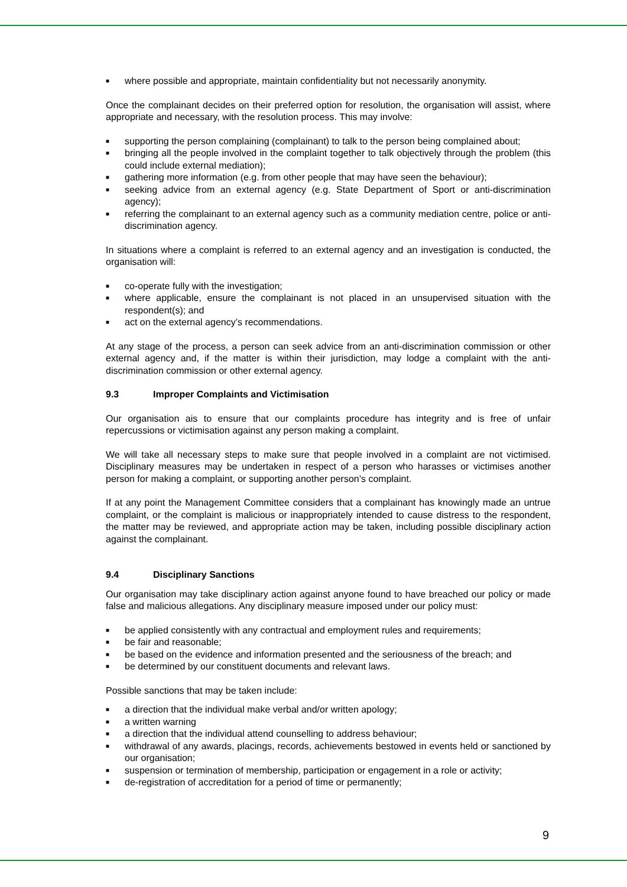■ where possible and appropriate, maintain confidentiality but not necessarily anonymity.
Once the complainant decides on their preferred option for resolution, the organisation will assist, where appropriate and necessary, with the resolution process. This may involve:
■ supporting the person complaining (complainant) to talk to the person being complained about;
■ bringing all the people involved in the complaint together to talk objectively through the problem (this could include external mediation);
■ gathering more information (e.g. from other people that may have seen the behaviour);
■ seeking advice from an external agency (e.g. State Department of Sport or anti-discrimination agency);
■ referring the complainant to an external agency such as a community mediation centre, police or anti-discrimination agency.
In situations where a complaint is referred to an external agency and an investigation is conducted, the organisation will:
■ co-operate fully with the investigation;
■ where applicable, ensure the complainant is not placed in an unsupervised situation with the respondent(s); and
■ act on the external agency’s recommendations.
At any stage of the process, a person can seek advice from an anti-discrimination commission or other external agency and, if the matter is within their jurisdiction, may lodge a complaint with the anti-discrimination commission or other external agency.
9.3 Improper Complaints and Victimisation
Our organisation ais to ensure that our complaints procedure has integrity and is free of unfair repercussions or victimisation against any person making a complaint.
We will take all necessary steps to make sure that people involved in a complaint are not victimised. Disciplinary measures may be undertaken in respect of a person who harasses or victimises another person for making a complaint, or supporting another person’s complaint.
If at any point the Management Committee considers that a complainant has knowingly made an untrue complaint, or the complaint is malicious or inappropriately intended to cause distress to the respondent, the matter may be reviewed, and appropriate action may be taken, including possible disciplinary action against the complainant.
9.4 Disciplinary Sanctions
Our organisation may take disciplinary action against anyone found to have breached our policy or made false and malicious allegations. Any disciplinary measure imposed under our policy must:
■ be applied consistently with any contractual and employment rules and requirements;
■ be fair and reasonable;
■ be based on the evidence and information presented and the seriousness of the breach; and
■ be determined by our constituent documents and relevant laws.
Possible sanctions that may be taken include:
■ a direction that the individual make verbal and/or written apology;
■ a written warning
■ a direction that the individual attend counselling to address behaviour;
■ withdrawal of any awards, placings, records, achievements bestowed in events held or sanctioned by our organisation;
■ suspension or termination of membership, participation or engagement in a role or activity;
■ de-registration of accreditation for a period of time or permanently;
9